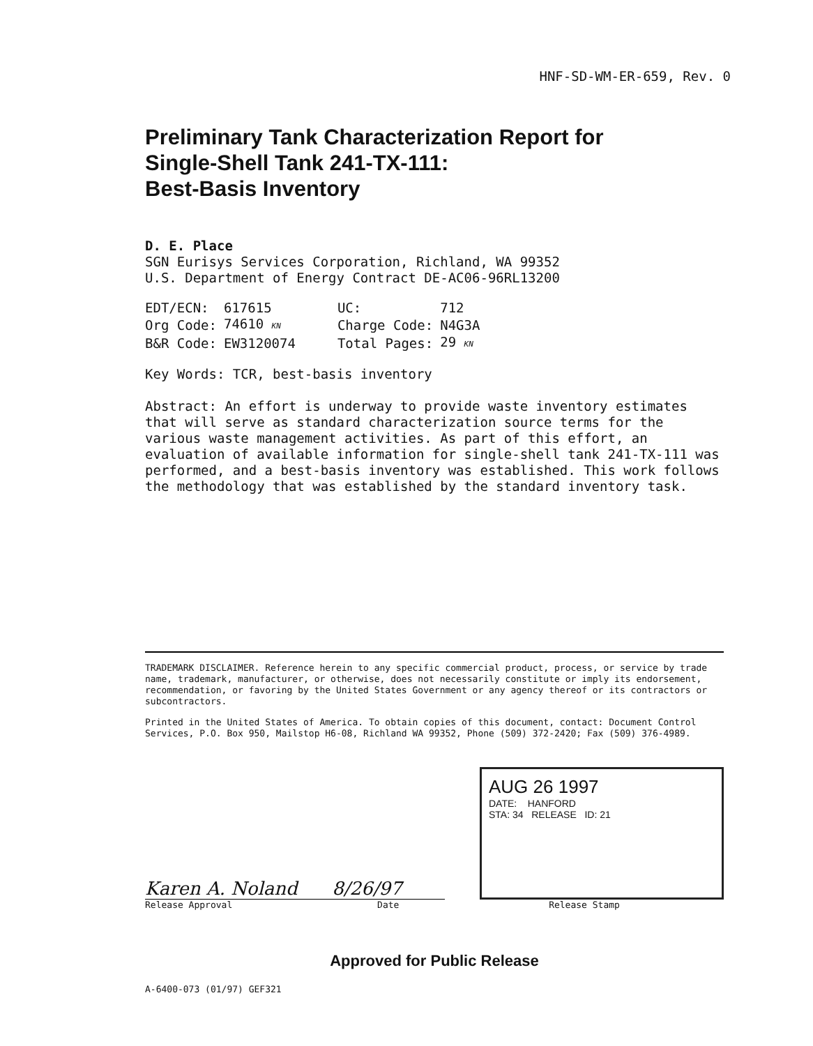HNF-SD-WM-ER-659, Rev. 0
Preliminary Tank Characterization Report for
Single-Shell Tank 241-TX-111:
Best-Basis Inventory
D. E. Place
SGN Eurisys Services Corporation, Richland, WA 99352
U.S. Department of Energy Contract DE-AC06-96RL13200
| EDT/ECN: | 617615 | UC: | 712 |
| Org Code: | 74610 KN | Charge Code: | N4G3A |
| B&R Code: | EW3120074 | Total Pages: | 29 KN |
Key Words: TCR, best-basis inventory
Abstract: An effort is underway to provide waste inventory estimates that will serve as standard characterization source terms for the various waste management activities. As part of this effort, an evaluation of available information for single-shell tank 241-TX-111 was performed, and a best-basis inventory was established. This work follows the methodology that was established by the standard inventory task.
TRADEMARK DISCLAIMER. Reference herein to any specific commercial product, process, or service by trade name, trademark, manufacturer, or otherwise, does not necessarily constitute or imply its endorsement, recommendation, or favoring by the United States Government or any agency thereof or its contractors or subcontractors.
Printed in the United States of America. To obtain copies of this document, contact: Document Control Services, P.O. Box 950, Mailstop H6-08, Richland WA 99352, Phone (509) 372-2420; Fax (509) 376-4989.
Karen A. Noland 8/26/97
Release Approval Date
AUG 26 1997
DATE: HANFORD
STA: 34 RELEASE ID: 21
Release Stamp
Approved for Public Release
A-6400-073 (01/97) GEF321